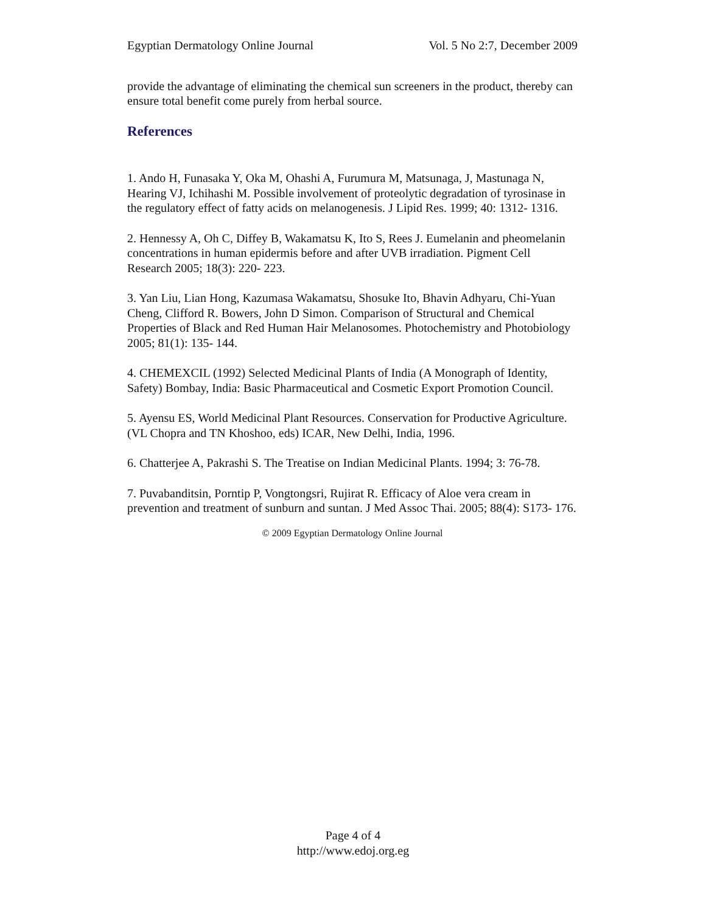Egyptian Dermatology Online Journal Vol. 5 No 2:7, December 2009
provide the advantage of eliminating the chemical sun screeners in the product, thereby can ensure total benefit come purely from herbal source.
References
1. Ando H, Funasaka Y, Oka M, Ohashi A, Furumura M, Matsunaga, J, Mastunaga N, Hearing VJ, Ichihashi M. Possible involvement of proteolytic degradation of tyrosinase in the regulatory effect of fatty acids on melanogenesis. J Lipid Res. 1999; 40: 1312- 1316.
2. Hennessy A, Oh C, Diffey B, Wakamatsu K, Ito S, Rees J. Eumelanin and pheomelanin concentrations in human epidermis before and after UVB irradiation. Pigment Cell Research 2005; 18(3): 220- 223.
3. Yan Liu, Lian Hong, Kazumasa Wakamatsu, Shosuke Ito, Bhavin Adhyaru, Chi-Yuan Cheng, Clifford R. Bowers, John D Simon. Comparison of Structural and Chemical Properties of Black and Red Human Hair Melanosomes. Photochemistry and Photobiology 2005; 81(1): 135- 144.
4. CHEMEXCIL (1992) Selected Medicinal Plants of India (A Monograph of Identity, Safety) Bombay, India: Basic Pharmaceutical and Cosmetic Export Promotion Council.
5. Ayensu ES, World Medicinal Plant Resources. Conservation for Productive Agriculture. (VL Chopra and TN Khoshoo, eds) ICAR, New Delhi, India, 1996.
6. Chatterjee A, Pakrashi S. The Treatise on Indian Medicinal Plants. 1994; 3: 76-78.
7. Puvabanditsin, Porntip P, Vongtongsri, Rujirat R. Efficacy of Aloe vera cream in prevention and treatment of sunburn and suntan. J Med Assoc Thai. 2005; 88(4): S173- 176.
© 2009 Egyptian Dermatology Online Journal
Page 4 of 4
http://www.edoj.org.eg